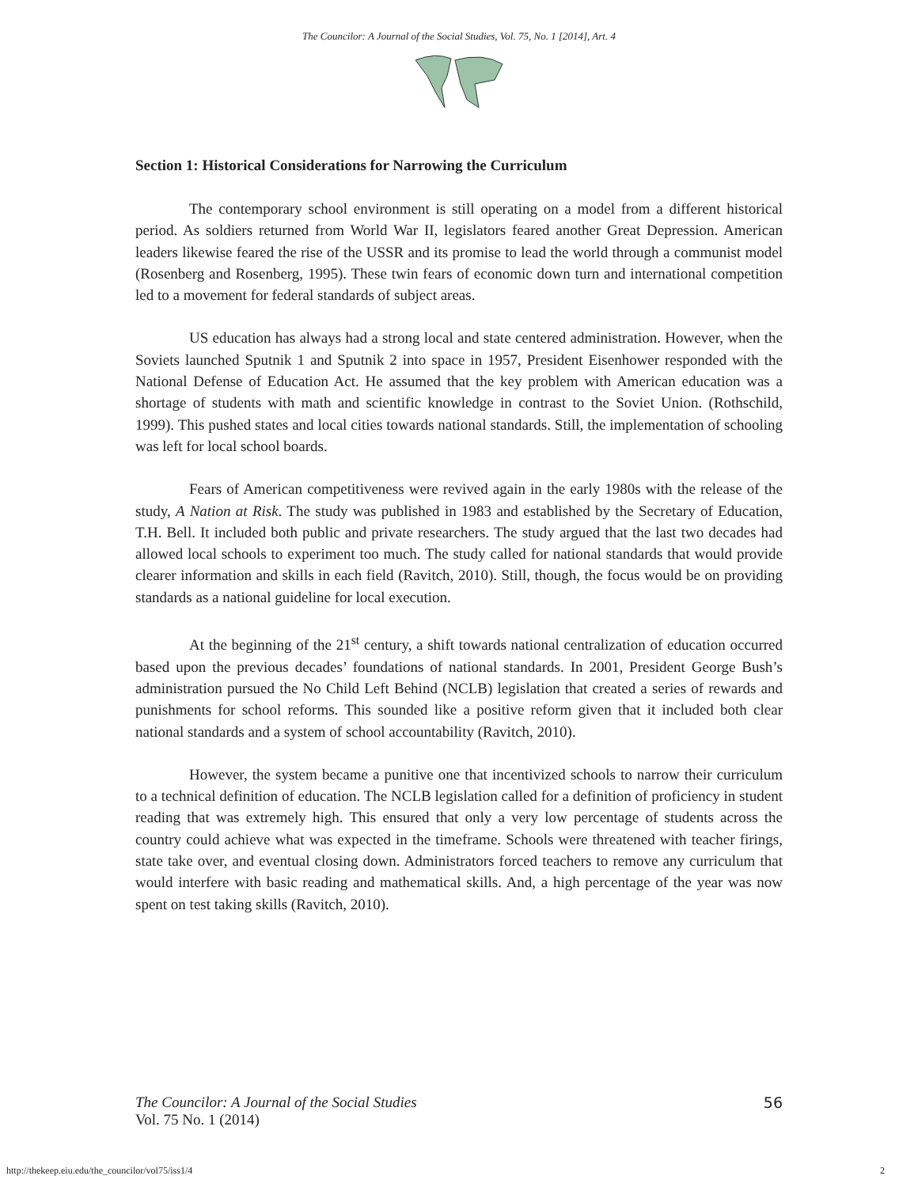The Councilor: A Journal of the Social Studies, Vol. 75, No. 1 [2014], Art. 4
Section 1: Historical Considerations for Narrowing the Curriculum
The contemporary school environment is still operating on a model from a different historical period. As soldiers returned from World War II, legislators feared another Great Depression. American leaders likewise feared the rise of the USSR and its promise to lead the world through a communist model (Rosenberg and Rosenberg, 1995). These twin fears of economic down turn and international competition led to a movement for federal standards of subject areas.
US education has always had a strong local and state centered administration. However, when the Soviets launched Sputnik 1 and Sputnik 2 into space in 1957, President Eisenhower responded with the National Defense of Education Act. He assumed that the key problem with American education was a shortage of students with math and scientific knowledge in contrast to the Soviet Union. (Rothschild, 1999). This pushed states and local cities towards national standards. Still, the implementation of schooling was left for local school boards.
Fears of American competitiveness were revived again in the early 1980s with the release of the study, A Nation at Risk. The study was published in 1983 and established by the Secretary of Education, T.H. Bell. It included both public and private researchers. The study argued that the last two decades had allowed local schools to experiment too much. The study called for national standards that would provide clearer information and skills in each field (Ravitch, 2010). Still, though, the focus would be on providing standards as a national guideline for local execution.
At the beginning of the 21<sup>st</sup> century, a shift towards national centralization of education occurred based upon the previous decades’ foundations of national standards. In 2001, President George Bush’s administration pursued the No Child Left Behind (NCLB) legislation that created a series of rewards and punishments for school reforms. This sounded like a positive reform given that it included both clear national standards and a system of school accountability (Ravitch, 2010).
However, the system became a punitive one that incentivized schools to narrow their curriculum to a technical definition of education. The NCLB legislation called for a definition of proficiency in student reading that was extremely high. This ensured that only a very low percentage of students across the country could achieve what was expected in the timeframe. Schools were threatened with teacher firings, state take over, and eventual closing down. Administrators forced teachers to remove any curriculum that would interfere with basic reading and mathematical skills. And, a high percentage of the year was now spent on test taking skills (Ravitch, 2010).
The Councilor: A Journal of the Social Studies
Vol. 75 No. 1 (2014)
56
http://thekeep.eiu.edu/the_councilor/vol75/iss1/4 2